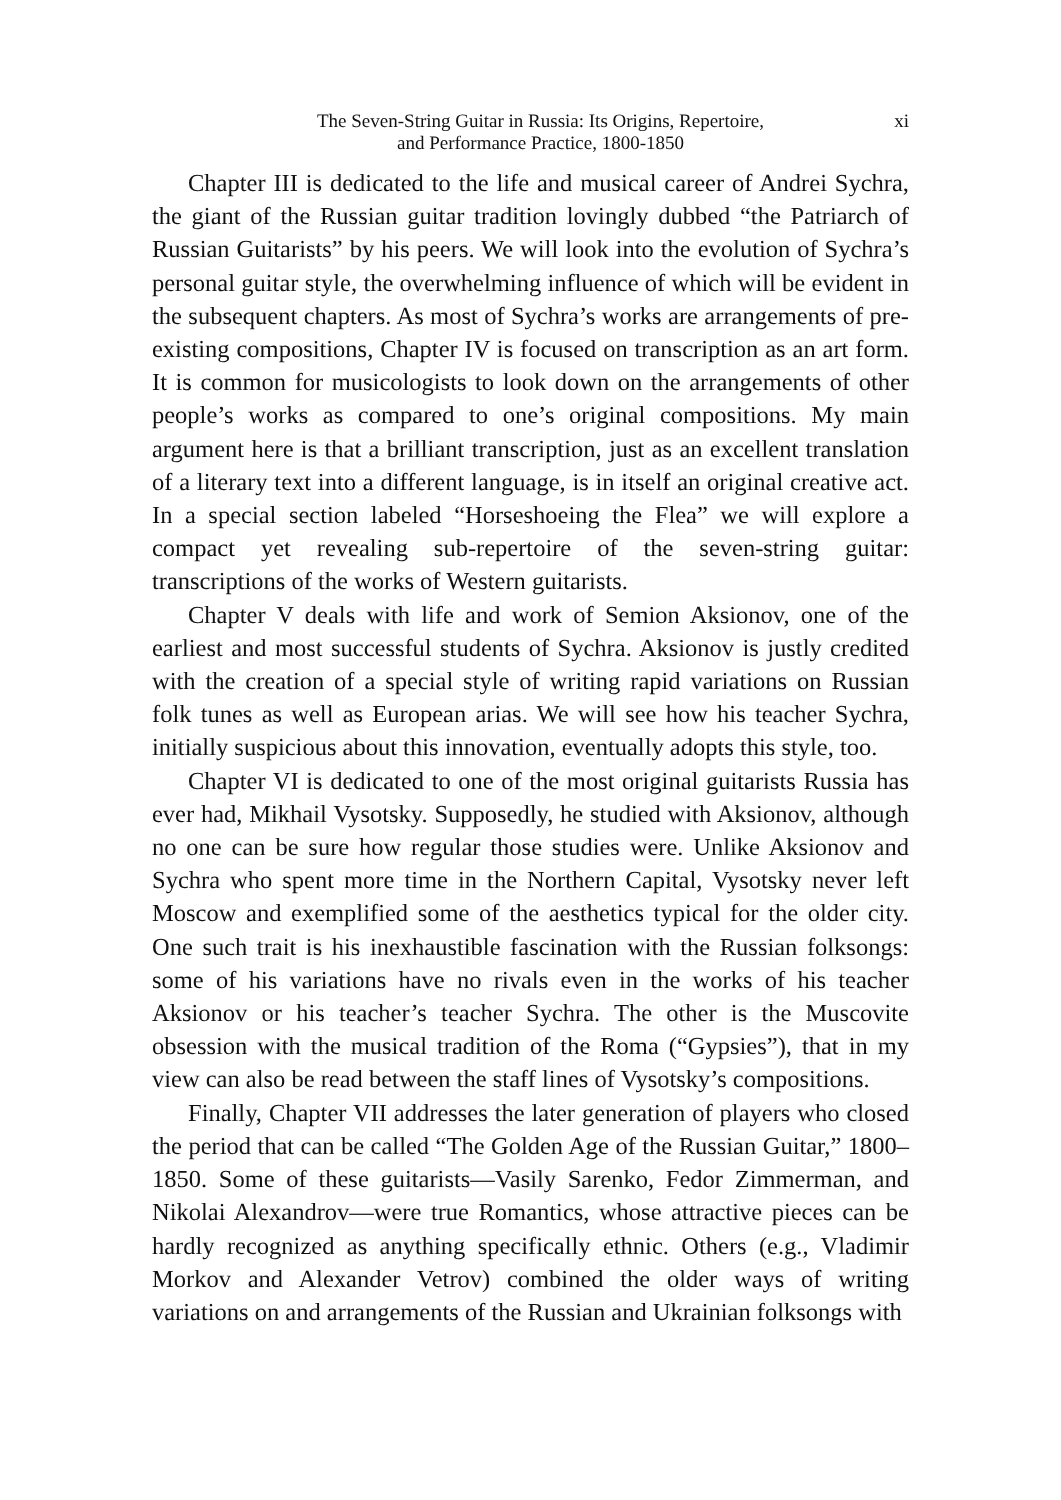The Seven-String Guitar in Russia: Its Origins, Repertoire,
and Performance Practice, 1800-1850
xi
Chapter III is dedicated to the life and musical career of Andrei Sychra, the giant of the Russian guitar tradition lovingly dubbed “the Patriarch of Russian Guitarists” by his peers. We will look into the evolution of Sychra’s personal guitar style, the overwhelming influence of which will be evident in the subsequent chapters. As most of Sychra’s works are arrangements of pre-existing compositions, Chapter IV is focused on transcription as an art form. It is common for musicologists to look down on the arrangements of other people’s works as compared to one’s original compositions. My main argument here is that a brilliant transcription, just as an excellent translation of a literary text into a different language, is in itself an original creative act. In a special section labeled “Horseshoeing the Flea” we will explore a compact yet revealing sub-repertoire of the seven-string guitar: transcriptions of the works of Western guitarists.
Chapter V deals with life and work of Semion Aksionov, one of the earliest and most successful students of Sychra. Aksionov is justly credited with the creation of a special style of writing rapid variations on Russian folk tunes as well as European arias. We will see how his teacher Sychra, initially suspicious about this innovation, eventually adopts this style, too.
Chapter VI is dedicated to one of the most original guitarists Russia has ever had, Mikhail Vysotsky. Supposedly, he studied with Aksionov, although no one can be sure how regular those studies were. Unlike Aksionov and Sychra who spent more time in the Northern Capital, Vysotsky never left Moscow and exemplified some of the aesthetics typical for the older city. One such trait is his inexhaustible fascination with the Russian folksongs: some of his variations have no rivals even in the works of his teacher Aksionov or his teacher’s teacher Sychra. The other is the Muscovite obsession with the musical tradition of the Roma (“Gypsies”), that in my view can also be read between the staff lines of Vysotsky’s compositions.
Finally, Chapter VII addresses the later generation of players who closed the period that can be called “The Golden Age of the Russian Guitar,” 1800–1850. Some of these guitarists—Vasily Sarenko, Fedor Zimmerman, and Nikolai Alexandrov—were true Romantics, whose attractive pieces can be hardly recognized as anything specifically ethnic. Others (e.g., Vladimir Morkov and Alexander Vetrov) combined the older ways of writing variations on and arrangements of the Russian and Ukrainian folksongs with